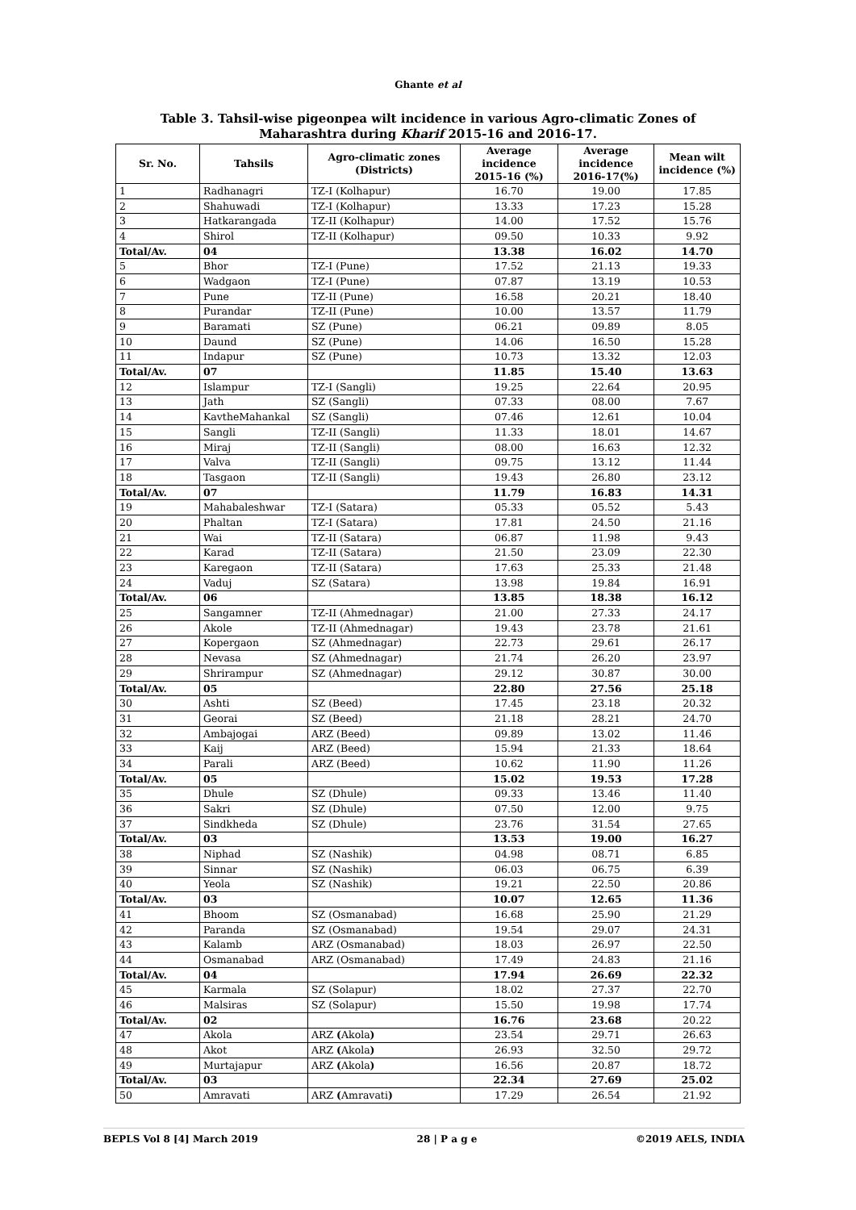Ghante et al
Table 3. Tahsil-wise pigeonpea wilt incidence in various Agro-climatic Zones of
Maharashtra during Kharif 2015-16 and 2016-17.
| Sr. No. | Tahsils | Agro-climatic zones (Districts) | Average incidence 2015-16 (%) | Average incidence 2016-17(%) | Mean wilt incidence (%) |
| --- | --- | --- | --- | --- | --- |
| 1 | Radhanagri | TZ-I (Kolhapur) | 16.70 | 19.00 | 17.85 |
| 2 | Shahuwadi | TZ-I (Kolhapur) | 13.33 | 17.23 | 15.28 |
| 3 | Hatkarangada | TZ-II (Kolhapur) | 14.00 | 17.52 | 15.76 |
| 4 | Shirol | TZ-II (Kolhapur) | 09.50 | 10.33 | 9.92 |
| Total/Av. | 04 | | 13.38 | 16.02 | 14.70 |
| 5 | Bhor | TZ-I (Pune) | 17.52 | 21.13 | 19.33 |
| 6 | Wadgaon | TZ-I (Pune) | 07.87 | 13.19 | 10.53 |
| 7 | Pune | TZ-II (Pune) | 16.58 | 20.21 | 18.40 |
| 8 | Purandar | TZ-II (Pune) | 10.00 | 13.57 | 11.79 |
| 9 | Baramati | SZ (Pune) | 06.21 | 09.89 | 8.05 |
| 10 | Daund | SZ (Pune) | 14.06 | 16.50 | 15.28 |
| 11 | Indapur | SZ (Pune) | 10.73 | 13.32 | 12.03 |
| Total/Av. | 07 | | 11.85 | 15.40 | 13.63 |
| 12 | Islampur | TZ-I (Sangli) | 19.25 | 22.64 | 20.95 |
| 13 | Jath | SZ (Sangli) | 07.33 | 08.00 | 7.67 |
| 14 | KavtheMahankal | SZ (Sangli) | 07.46 | 12.61 | 10.04 |
| 15 | Sangli | TZ-II (Sangli) | 11.33 | 18.01 | 14.67 |
| 16 | Miraj | TZ-II (Sangli) | 08.00 | 16.63 | 12.32 |
| 17 | Valva | TZ-II (Sangli) | 09.75 | 13.12 | 11.44 |
| 18 | Tasgaon | TZ-II (Sangli) | 19.43 | 26.80 | 23.12 |
| Total/Av. | 07 | | 11.79 | 16.83 | 14.31 |
| 19 | Mahabaleshwar | TZ-I (Satara) | 05.33 | 05.52 | 5.43 |
| 20 | Phaltan | TZ-I (Satara) | 17.81 | 24.50 | 21.16 |
| 21 | Wai | TZ-II (Satara) | 06.87 | 11.98 | 9.43 |
| 22 | Karad | TZ-II (Satara) | 21.50 | 23.09 | 22.30 |
| 23 | Karegaon | TZ-II (Satara) | 17.63 | 25.33 | 21.48 |
| 24 | Vaduj | SZ (Satara) | 13.98 | 19.84 | 16.91 |
| Total/Av. | 06 | | 13.85 | 18.38 | 16.12 |
| 25 | Sangamner | TZ-II (Ahmednagar) | 21.00 | 27.33 | 24.17 |
| 26 | Akole | TZ-II (Ahmednagar) | 19.43 | 23.78 | 21.61 |
| 27 | Kopergaon | SZ (Ahmednagar) | 22.73 | 29.61 | 26.17 |
| 28 | Nevasa | SZ (Ahmednagar) | 21.74 | 26.20 | 23.97 |
| 29 | Shrirampur | SZ (Ahmednagar) | 29.12 | 30.87 | 30.00 |
| Total/Av. | 05 | | 22.80 | 27.56 | 25.18 |
| 30 | Ashti | SZ (Beed) | 17.45 | 23.18 | 20.32 |
| 31 | Georai | SZ (Beed) | 21.18 | 28.21 | 24.70 |
| 32 | Ambajogai | ARZ (Beed) | 09.89 | 13.02 | 11.46 |
| 33 | Kaij | ARZ (Beed) | 15.94 | 21.33 | 18.64 |
| 34 | Parali | ARZ (Beed) | 10.62 | 11.90 | 11.26 |
| Total/Av. | 05 | | 15.02 | 19.53 | 17.28 |
| 35 | Dhule | SZ (Dhule) | 09.33 | 13.46 | 11.40 |
| 36 | Sakri | SZ (Dhule) | 07.50 | 12.00 | 9.75 |
| 37 | Sindkheda | SZ (Dhule) | 23.76 | 31.54 | 27.65 |
| Total/Av. | 03 | | 13.53 | 19.00 | 16.27 |
| 38 | Niphad | SZ (Nashik) | 04.98 | 08.71 | 6.85 |
| 39 | Sinnar | SZ (Nashik) | 06.03 | 06.75 | 6.39 |
| 40 | Yeola | SZ (Nashik) | 19.21 | 22.50 | 20.86 |
| Total/Av. | 03 | | 10.07 | 12.65 | 11.36 |
| 41 | Bhoom | SZ (Osmanabad) | 16.68 | 25.90 | 21.29 |
| 42 | Paranda | SZ (Osmanabad) | 19.54 | 29.07 | 24.31 |
| 43 | Kalamb | ARZ (Osmanabad) | 18.03 | 26.97 | 22.50 |
| 44 | Osmanabad | ARZ (Osmanabad) | 17.49 | 24.83 | 21.16 |
| Total/Av. | 04 | | 17.94 | 26.69 | 22.32 |
| 45 | Karmala | SZ (Solapur) | 18.02 | 27.37 | 22.70 |
| 46 | Malsiras | SZ (Solapur) | 15.50 | 19.98 | 17.74 |
| Total/Av. | 02 | | 16.76 | 23.68 | 20.22 |
| 47 | Akola | ARZ ( Akola ) | 23.54 | 29.71 | 26.63 |
| 48 | Akot | ARZ ( Akola ) | 26.93 | 32.50 | 29.72 |
| 49 | Murtajapur | ARZ ( Akola ) | 16.56 | 20.87 | 18.72 |
| Total/Av. | 03 | | 22.34 | 27.69 | 25.02 |
| 50 | Amravati | ARZ ( Amravati ) | 17.29 | 26.54 | 21.92 |
BEPLS Vol 8 [4] March 2019 28 | P a g e ©2019 AELS, INDIA